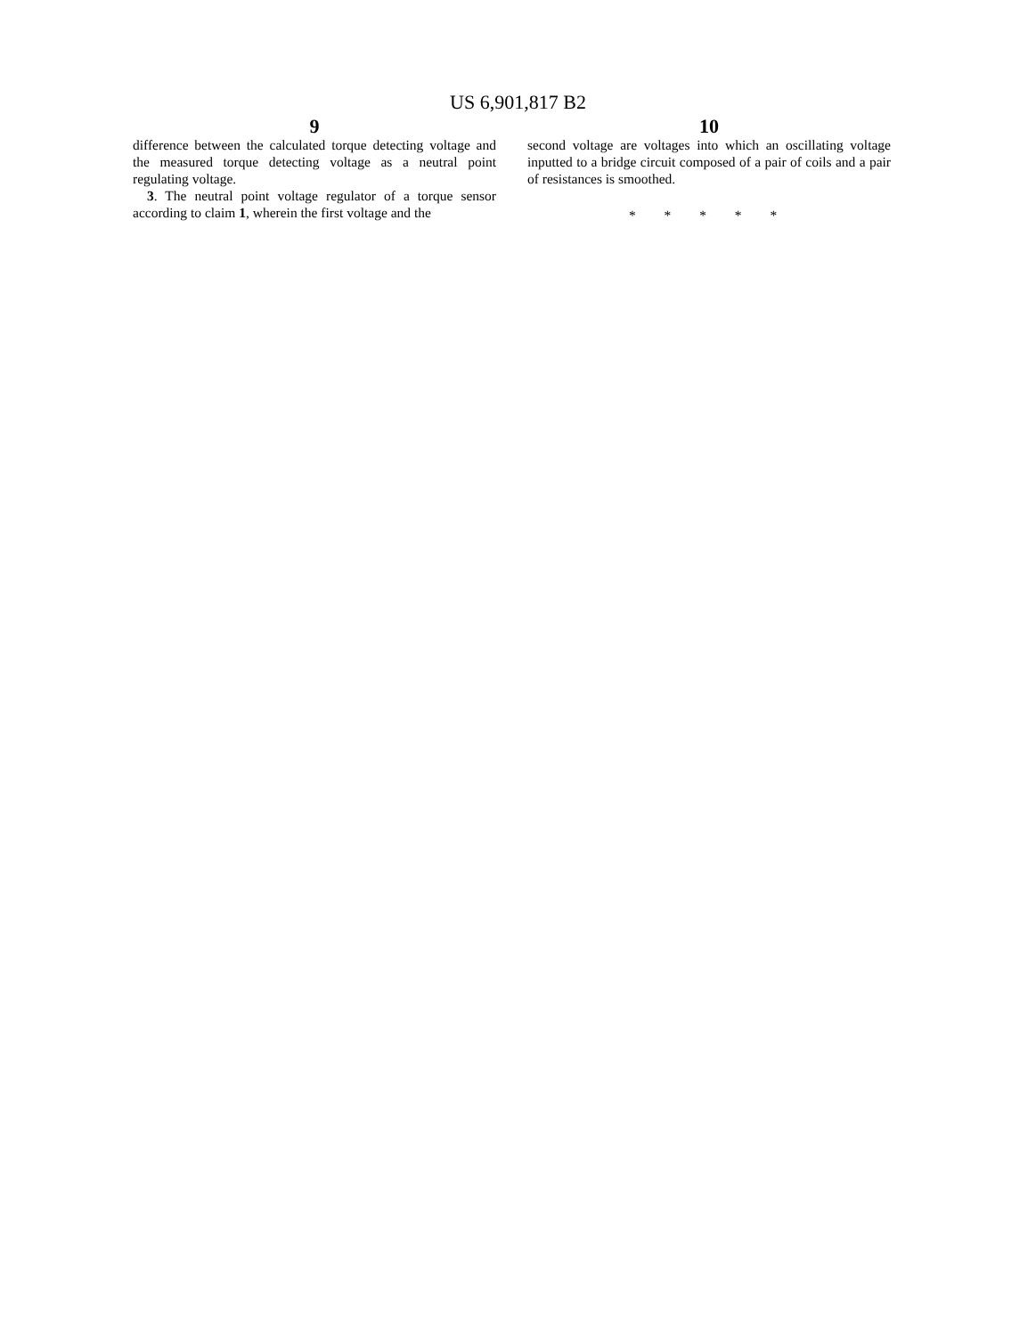US 6,901,817 B2
9
difference between the calculated torque detecting voltage and the measured torque detecting voltage as a neutral point regulating voltage.
3. The neutral point voltage regulator of a torque sensor according to claim 1, wherein the first voltage and the
10
second voltage are voltages into which an oscillating voltage inputted to a bridge circuit composed of a pair of coils and a pair of resistances is smoothed.
* * * * *